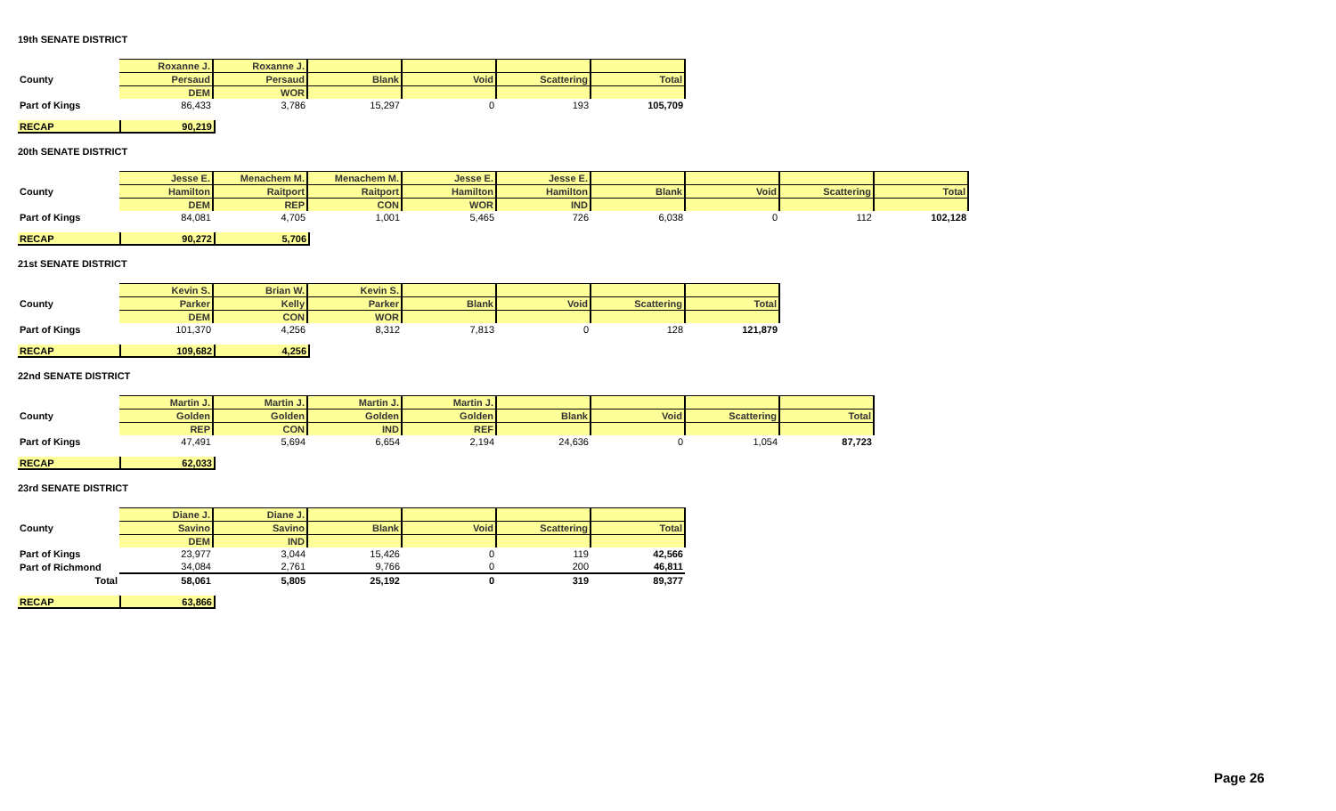19th SENATE DISTRICT
| | Roxanne J. | Roxanne J. | | | | |
| County | Persaud | Persaud | Blank | Void | Scattering | Total |
| | DEM | WOR | | | | |
| Part of Kings | 86,433 | 3,786 | 15,297 | 0 | 193 | 105,709 |
| RECAP | 90,219 |
20th SENATE DISTRICT
| | Jesse E. | Menachem M. | Menachem M. | Jesse E. | Jesse E. | | | | |
| County | Hamilton | Raitport | Raitport | Hamilton | Hamilton | Blank | Void | Scattering | Total |
| | DEM | REP | CON | WOR | IND | | | | |
| Part of Kings | 84,081 | 4,705 | 1,001 | 5,465 | 726 | 6,038 | 0 | 112 | 102,128 |
| RECAP | 90,272 | 5,706 |
21st SENATE DISTRICT
| | Kevin S. | Brian W. | Kevin S. | | | | |
| County | Parker | Kelly | Parker | Blank | Void | Scattering | Total |
| | DEM | CON | WOR | | | | |
| Part of Kings | 101,370 | 4,256 | 8,312 | 7,813 | 0 | 128 | 121,879 |
| RECAP | 109,682 | 4,256 |
22nd SENATE DISTRICT
| | Martin J. | Martin J. | Martin J. | Martin J. | | | | |
| County | Golden | Golden | Golden | Golden | Blank | Void | Scattering | Total |
| | REP | CON | IND | REF | | | | |
| Part of Kings | 47,491 | 5,694 | 6,654 | 2,194 | 24,636 | 0 | 1,054 | 87,723 |
| RECAP | 62,033 |
23rd SENATE DISTRICT
| | Diane J. | Diane J. | | | | |
| County | Savino | Savino | Blank | Void | Scattering | Total |
| | DEM | IND | | | | |
| Part of Kings | 23,977 | 3,044 | 15,426 | 0 | 119 | 42,566 |
| Part of Richmond | 34,084 | 2,761 | 9,766 | 0 | 200 | 46,811 |
| Total | 58,061 | 5,805 | 25,192 | 0 | 319 | 89,377 |
| RECAP | 63,866 |
Page 26